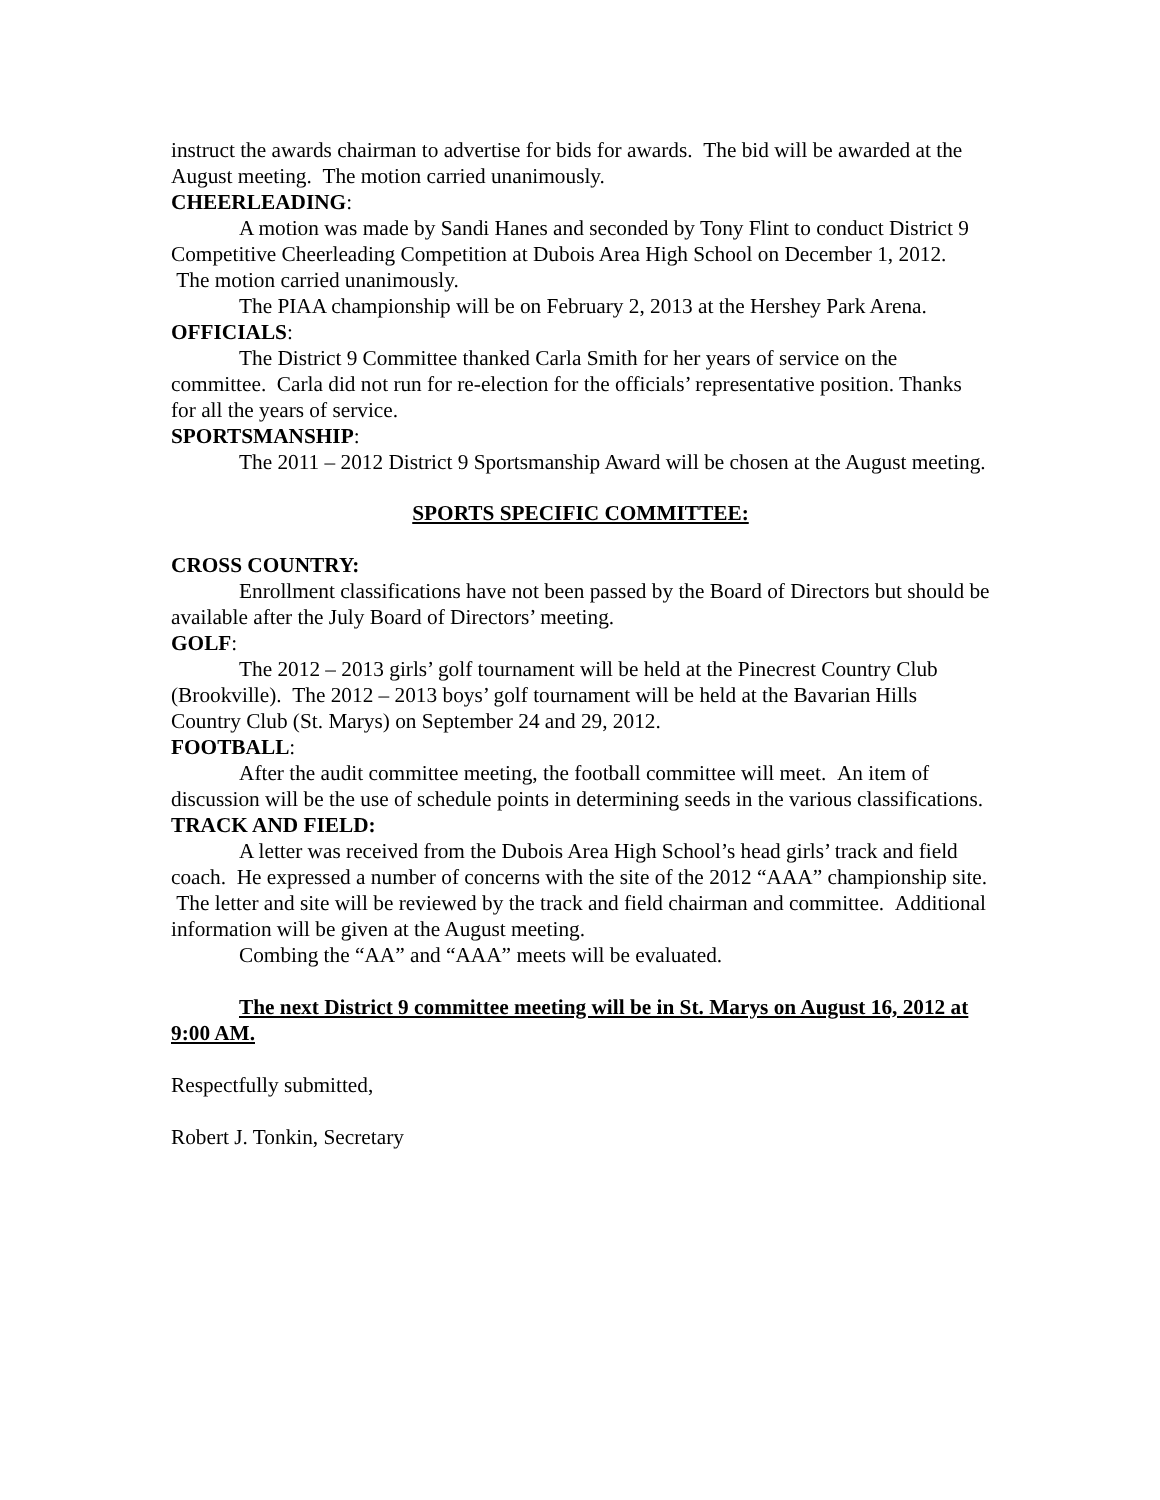instruct the awards chairman to advertise for bids for awards. The bid will be awarded at the August meeting. The motion carried unanimously.
CHEERLEADING:
A motion was made by Sandi Hanes and seconded by Tony Flint to conduct District 9 Competitive Cheerleading Competition at Dubois Area High School on December 1, 2012. The motion carried unanimously.
The PIAA championship will be on February 2, 2013 at the Hershey Park Arena.
OFFICIALS:
The District 9 Committee thanked Carla Smith for her years of service on the committee. Carla did not run for re-election for the officials’ representative position. Thanks for all the years of service.
SPORTSMANSHIP:
The 2011 – 2012 District 9 Sportsmanship Award will be chosen at the August meeting.
SPORTS SPECIFIC COMMITTEE:
CROSS COUNTRY:
Enrollment classifications have not been passed by the Board of Directors but should be available after the July Board of Directors’ meeting.
GOLF:
The 2012 – 2013 girls’ golf tournament will be held at the Pinecrest Country Club (Brookville). The 2012 – 2013 boys’ golf tournament will be held at the Bavarian Hills Country Club (St. Marys) on September 24 and 29, 2012.
FOOTBALL:
After the audit committee meeting, the football committee will meet. An item of discussion will be the use of schedule points in determining seeds in the various classifications.
TRACK AND FIELD:
A letter was received from the Dubois Area High School’s head girls’ track and field coach. He expressed a number of concerns with the site of the 2012 “AAA” championship site. The letter and site will be reviewed by the track and field chairman and committee. Additional information will be given at the August meeting.
Combing the “AA” and “AAA” meets will be evaluated.
The next District 9 committee meeting will be in St. Marys on August 16, 2012 at 9:00 AM.
Respectfully submitted,
Robert J. Tonkin, Secretary